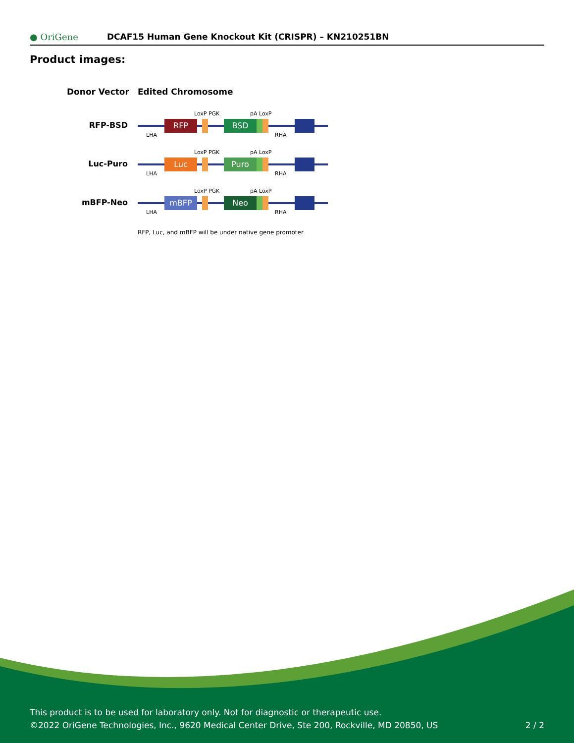● OriGene
DCAF15 Human Gene Knockout Kit (CRISPR) – KN210251BN
Product images:
Donor Vector
Edited Chromosome
RFP-BSD
RFP
BSD
LoxP PGK
pA LoxP
LHA
RHA
Luc-Puro
Luc
Puro
LoxP PGK
pA LoxP
LHA
RHA
mBFP-Neo
mBFP
Neo
LoxP PGK
pA LoxP
LHA
RHA
RFP, Luc, and mBFP will be under native gene promoter
This product is to be used for laboratory only. Not for diagnostic or therapeutic use.
©2022 OriGene Technologies, Inc., 9620 Medical Center Drive, Ste 200, Rockville, MD 20850, US
2 / 2